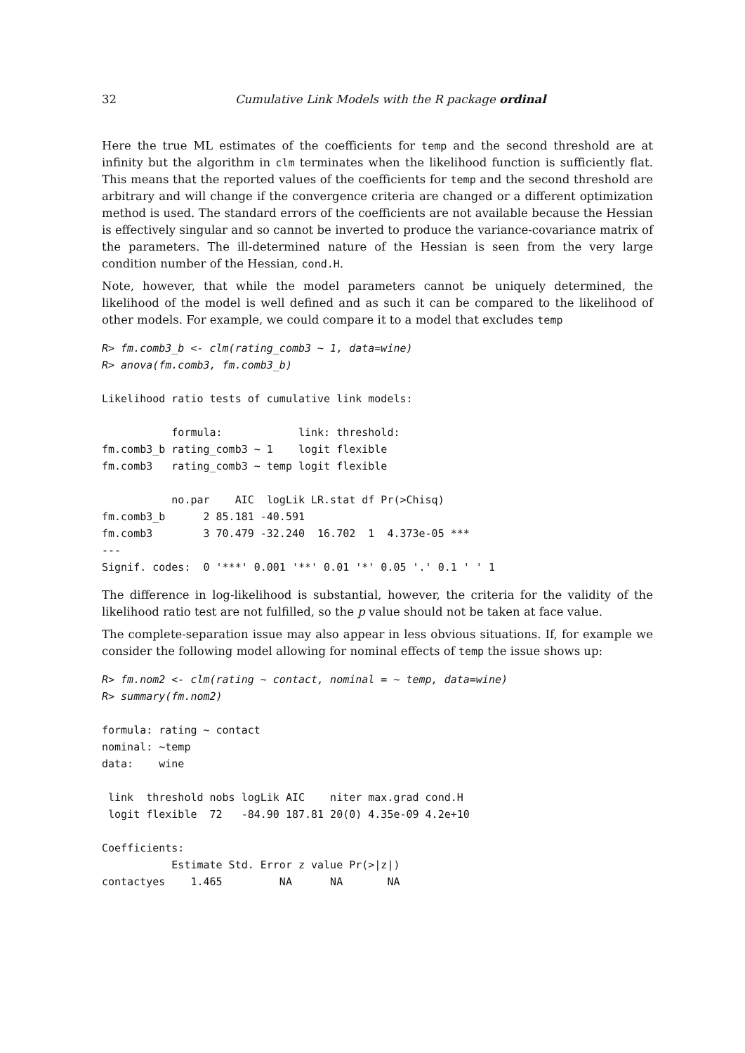32 Cumulative Link Models with the R package ordinal
Here the true ML estimates of the coefficients for temp and the second threshold are at infinity but the algorithm in clm terminates when the likelihood function is sufficiently flat. This means that the reported values of the coefficients for temp and the second threshold are arbitrary and will change if the convergence criteria are changed or a different optimization method is used. The standard errors of the coefficients are not available because the Hessian is effectively singular and so cannot be inverted to produce the variance-covariance matrix of the parameters. The ill-determined nature of the Hessian is seen from the very large condition number of the Hessian, cond.H.
Note, however, that while the model parameters cannot be uniquely determined, the likelihood of the model is well defined and as such it can be compared to the likelihood of other models. For example, we could compare it to a model that excludes temp
R> fm.comb3_b <- clm(rating_comb3 ~ 1, data=wine)
R> anova(fm.comb3, fm.comb3_b)

Likelihood ratio tests of cumulative link models:

           formula:            link: threshold:
fm.comb3_b rating_comb3 ~ 1    logit flexible
fm.comb3   rating_comb3 ~ temp logit flexible

           no.par    AIC  logLik LR.stat df Pr(>Chisq)
fm.comb3_b      2 85.181 -40.591
fm.comb3        3 70.479 -32.240  16.702  1  4.373e-05 ***
---
Signif. codes:  0 '***' 0.001 '**' 0.01 '*' 0.05 '.' 0.1 ' ' 1
The difference in log-likelihood is substantial, however, the criteria for the validity of the likelihood ratio test are not fulfilled, so the p value should not be taken at face value.
The complete-separation issue may also appear in less obvious situations. If, for example we consider the following model allowing for nominal effects of temp the issue shows up:
R> fm.nom2 <- clm(rating ~ contact, nominal = ~ temp, data=wine)
R> summary(fm.nom2)

formula: rating ~ contact
nominal: ~temp
data:    wine

 link  threshold nobs logLik AIC    niter max.grad cond.H
 logit flexible  72   -84.90 187.81 20(0) 4.35e-09 4.2e+10

Coefficients:
           Estimate Std. Error z value Pr(>|z|)
contactyes    1.465         NA      NA       NA